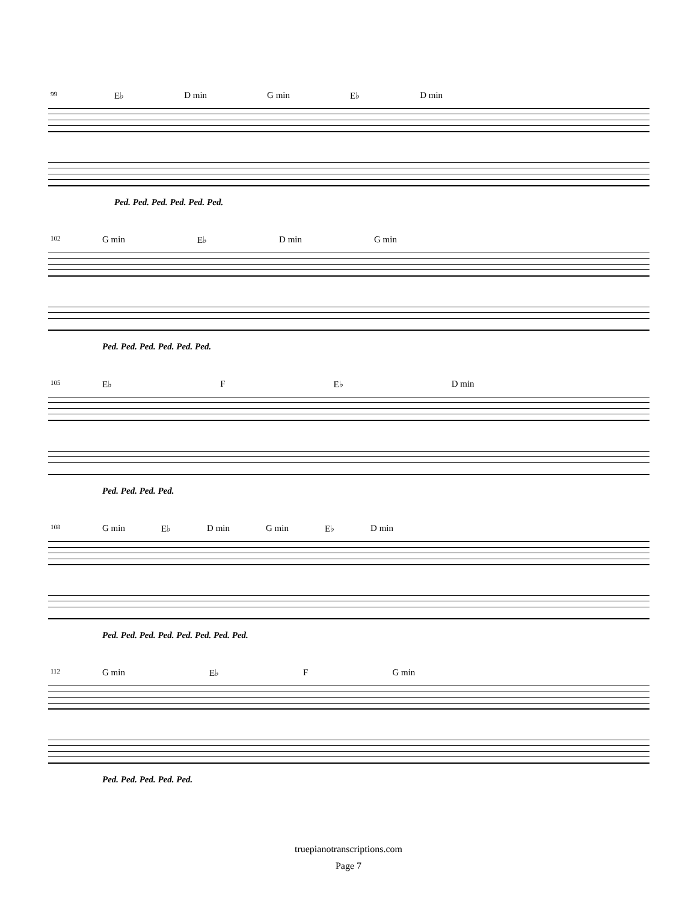99
E♭ D min G min E♭ D min
Ped. Ped. Ped. Ped. Ped. Ped.
102
G min E♭ D min G min
Ped. Ped. Ped. Ped. Ped. Ped.
105
E♭ F E♭ D min
Ped. Ped. Ped. Ped.
108
G min E♭ D min G min E♭ D min
Ped. Ped. Ped. Ped. Ped. Ped. Ped. Ped.
112
G min E♭ F G min
Ped. Ped. Ped. Ped. Ped.
truepianotranscriptions.com
Page 7